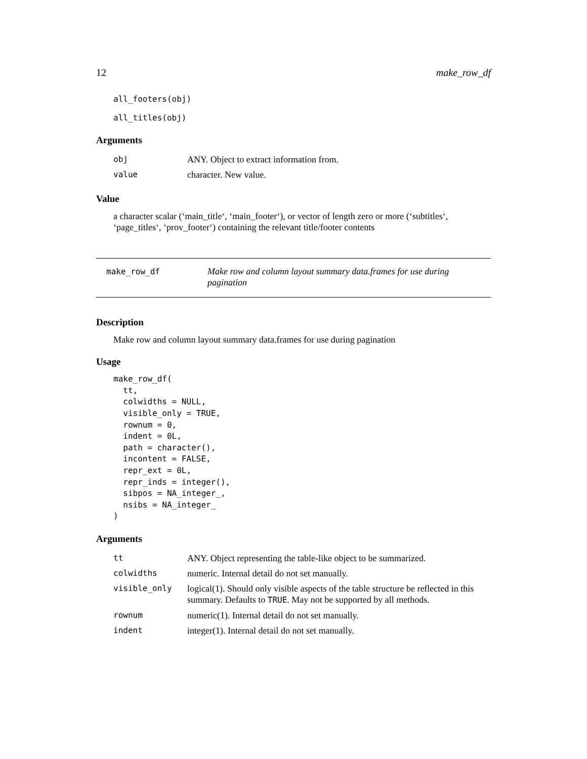12 make_row_df
all_footers(obj)
all_titles(obj)
Arguments
| obj | ANY. Object to extract information from. |
| value | character. New value. |
Value
a character scalar (‘main_title‘, ‘main_footer‘), or vector of length zero or more (‘subtitles‘, ‘page_titles‘, ‘prov_footer‘) containing the relevant title/footer contents
make_row_df
Make row and column layout summary data.frames for use during pagination
Description
Make row and column layout summary data.frames for use during pagination
Usage
make_row_df(
  tt,
  colwidths = NULL,
  visible_only = TRUE,
  rownum = 0,
  indent = 0L,
  path = character(),
  incontent = FALSE,
  repr_ext = 0L,
  repr_inds = integer(),
  sibpos = NA_integer_,
  nsibs = NA_integer_
)
Arguments
| tt | ANY. Object representing the table-like object to be summarized. |
| colwidths | numeric. Internal detail do not set manually. |
| visible_only | logical(1). Should only visible aspects of the table structure be reflected in this summary. Defaults to TRUE . May not be supported by all methods. |
| rownum | numeric(1). Internal detail do not set manually. |
| indent | integer(1). Internal detail do not set manually. |